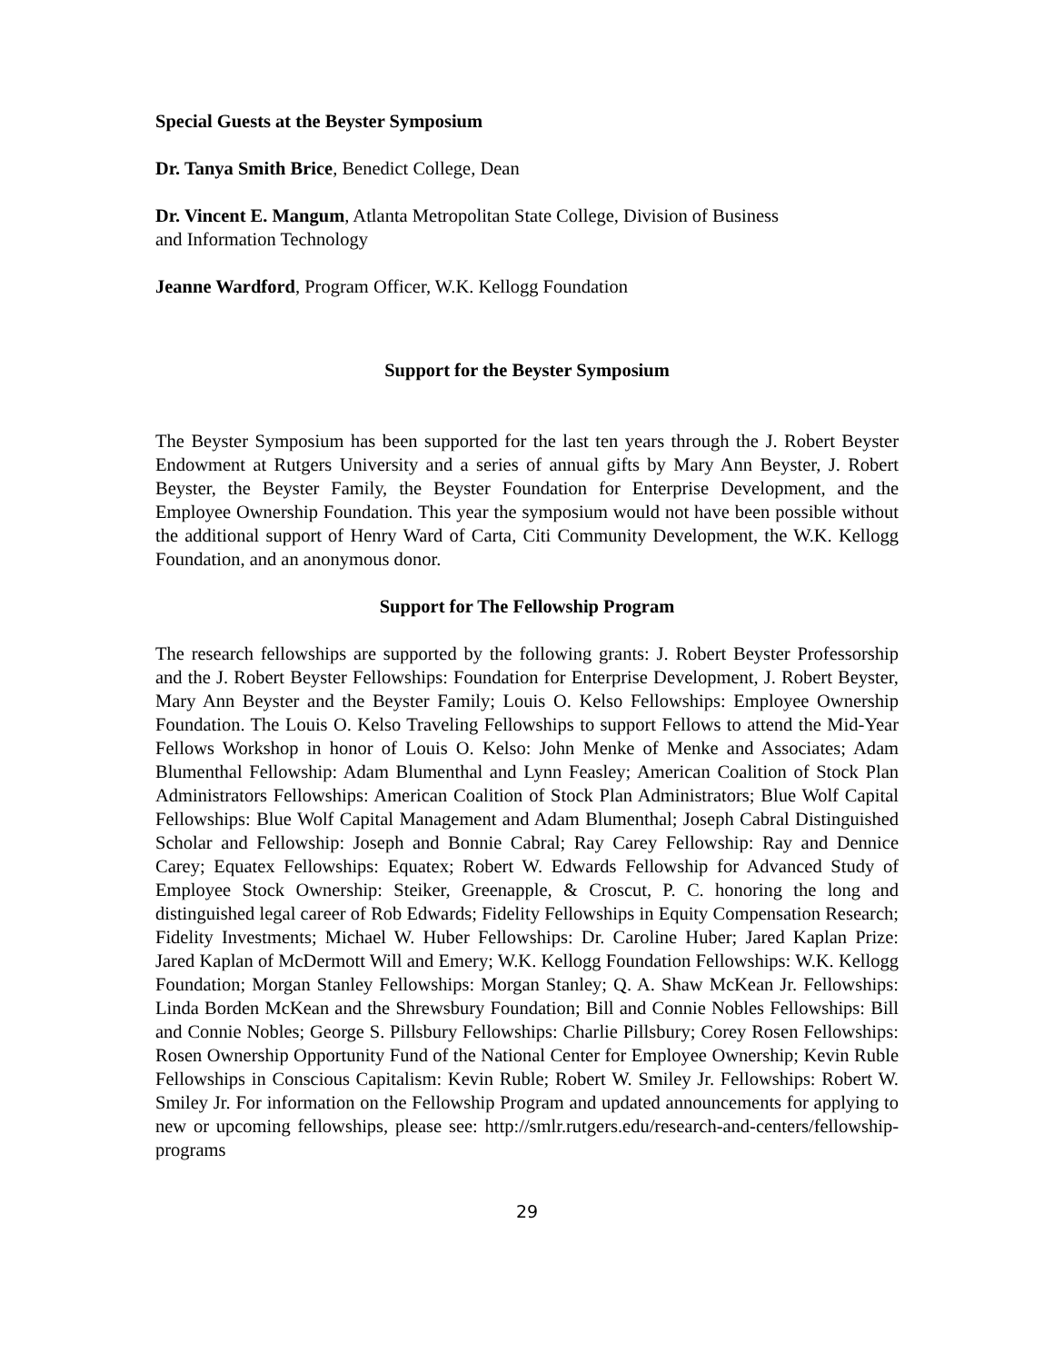Special Guests at the Beyster Symposium
Dr. Tanya Smith Brice, Benedict College, Dean
Dr. Vincent E. Mangum, Atlanta Metropolitan State College, Division of Business
and Information Technology
Jeanne Wardford, Program Officer, W.K. Kellogg Foundation
Support for the Beyster Symposium
The Beyster Symposium has been supported for the last ten years through the J. Robert Beyster Endowment at Rutgers University and a series of annual gifts by Mary Ann Beyster, J. Robert Beyster, the Beyster Family, the Beyster Foundation for Enterprise Development, and the Employee Ownership Foundation. This year the symposium would not have been possible without the additional support of Henry Ward of Carta, Citi Community Development, the W.K. Kellogg Foundation, and an anonymous donor.
Support for The Fellowship Program
The research fellowships are supported by the following grants: J. Robert Beyster Professorship and the J. Robert Beyster Fellowships: Foundation for Enterprise Development, J. Robert Beyster, Mary Ann Beyster and the Beyster Family; Louis O. Kelso Fellowships: Employee Ownership Foundation. The Louis O. Kelso Traveling Fellowships to support Fellows to attend the Mid-Year Fellows Workshop in honor of Louis O. Kelso: John Menke of Menke and Associates; Adam Blumenthal Fellowship: Adam Blumenthal and Lynn Feasley; American Coalition of Stock Plan Administrators Fellowships: American Coalition of Stock Plan Administrators; Blue Wolf Capital Fellowships: Blue Wolf Capital Management and Adam Blumenthal; Joseph Cabral Distinguished Scholar and Fellowship: Joseph and Bonnie Cabral; Ray Carey Fellowship: Ray and Dennice Carey; Equatex Fellowships: Equatex; Robert W. Edwards Fellowship for Advanced Study of Employee Stock Ownership: Steiker, Greenapple, & Croscut, P. C. honoring the long and distinguished legal career of Rob Edwards; Fidelity Fellowships in Equity Compensation Research; Fidelity Investments; Michael W. Huber Fellowships: Dr. Caroline Huber; Jared Kaplan Prize: Jared Kaplan of McDermott Will and Emery; W.K. Kellogg Foundation Fellowships: W.K. Kellogg Foundation; Morgan Stanley Fellowships: Morgan Stanley; Q. A. Shaw McKean Jr. Fellowships: Linda Borden McKean and the Shrewsbury Foundation; Bill and Connie Nobles Fellowships: Bill and Connie Nobles; George S. Pillsbury Fellowships: Charlie Pillsbury; Corey Rosen Fellowships: Rosen Ownership Opportunity Fund of the National Center for Employee Ownership; Kevin Ruble Fellowships in Conscious Capitalism: Kevin Ruble; Robert W. Smiley Jr. Fellowships: Robert W. Smiley Jr. For information on the Fellowship Program and updated announcements for applying to new or upcoming fellowships, please see: http://smlr.rutgers.edu/research-and-centers/fellowship-programs
29